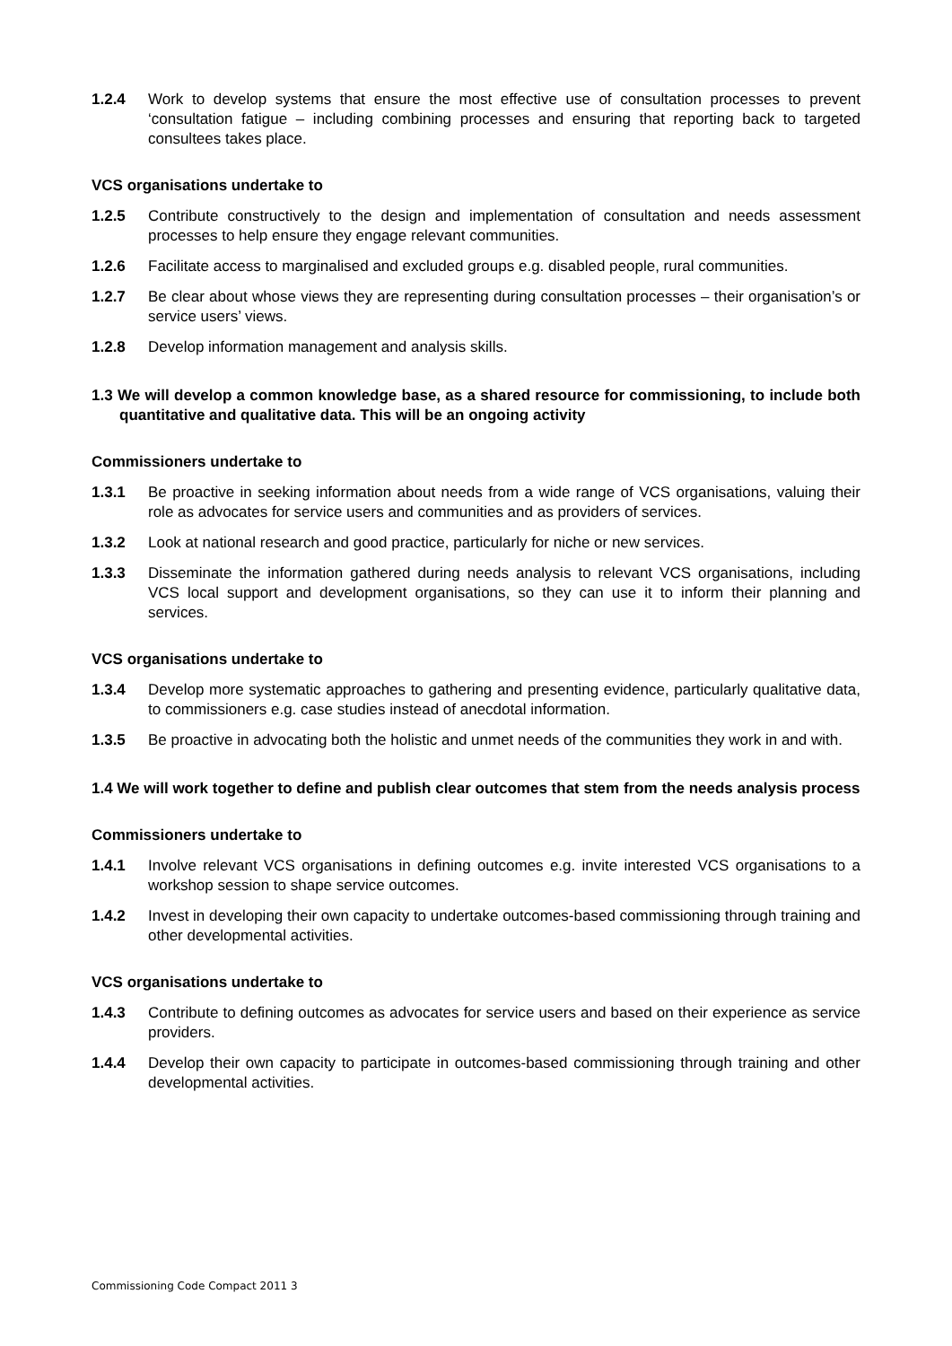1.2.4 Work to develop systems that ensure the most effective use of consultation processes to prevent ‘consultation fatigue – including combining processes and ensuring that reporting back to targeted consultees takes place.
VCS organisations undertake to
1.2.5 Contribute constructively to the design and implementation of consultation and needs assessment processes to help ensure they engage relevant communities.
1.2.6 Facilitate access to marginalised and excluded groups e.g. disabled people, rural communities.
1.2.7 Be clear about whose views they are representing during consultation processes – their organisation’s or service users’ views.
1.2.8 Develop information management and analysis skills.
1.3 We will develop a common knowledge base, as a shared resource for commissioning, to include both quantitative and qualitative data. This will be an ongoing activity
Commissioners undertake to
1.3.1 Be proactive in seeking information about needs from a wide range of VCS organisations, valuing their role as advocates for service users and communities and as providers of services.
1.3.2 Look at national research and good practice, particularly for niche or new services.
1.3.3 Disseminate the information gathered during needs analysis to relevant VCS organisations, including VCS local support and development organisations, so they can use it to inform their planning and services.
VCS organisations undertake to
1.3.4 Develop more systematic approaches to gathering and presenting evidence, particularly qualitative data, to commissioners e.g. case studies instead of anecdotal information.
1.3.5 Be proactive in advocating both the holistic and unmet needs of the communities they work in and with.
1.4 We will work together to define and publish clear outcomes that stem from the needs analysis process
Commissioners undertake to
1.4.1 Involve relevant VCS organisations in defining outcomes e.g. invite interested VCS organisations to a workshop session to shape service outcomes.
1.4.2 Invest in developing their own capacity to undertake outcomes-based commissioning through training and other developmental activities.
VCS organisations undertake to
1.4.3 Contribute to defining outcomes as advocates for service users and based on their experience as service providers.
1.4.4 Develop their own capacity to participate in outcomes-based commissioning through training and other developmental activities.
Commissioning Code Compact 2011 3